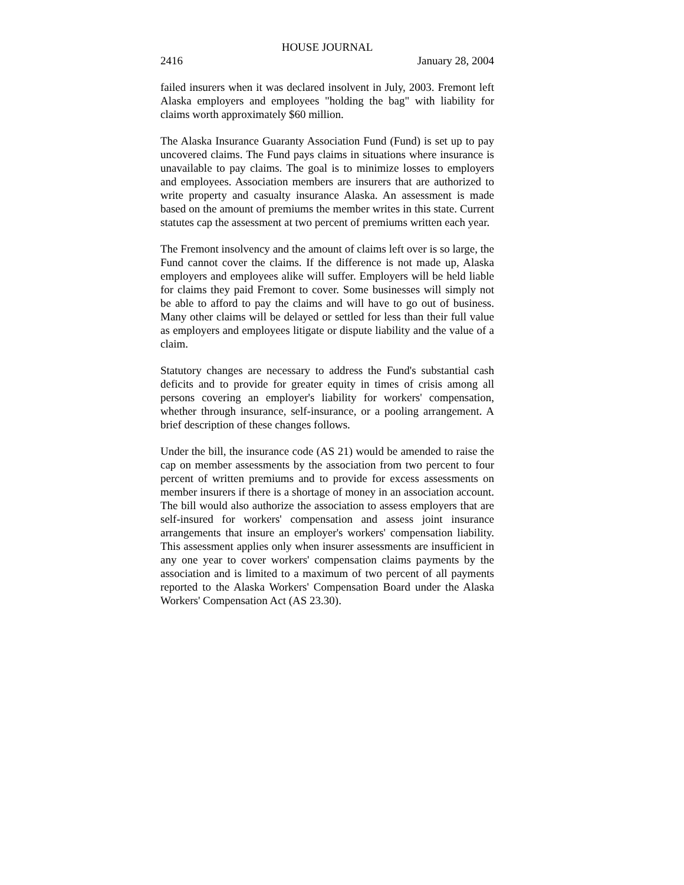HOUSE JOURNAL
2416 January 28, 2004
failed insurers when it was declared insolvent in July, 2003. Fremont left Alaska employers and employees "holding the bag" with liability for claims worth approximately $60 million.
The Alaska Insurance Guaranty Association Fund (Fund) is set up to pay uncovered claims. The Fund pays claims in situations where insurance is unavailable to pay claims. The goal is to minimize losses to employers and employees. Association members are insurers that are authorized to write property and casualty insurance Alaska. An assessment is made based on the amount of premiums the member writes in this state. Current statutes cap the assessment at two percent of premiums written each year.
The Fremont insolvency and the amount of claims left over is so large, the Fund cannot cover the claims. If the difference is not made up, Alaska employers and employees alike will suffer. Employers will be held liable for claims they paid Fremont to cover. Some businesses will simply not be able to afford to pay the claims and will have to go out of business. Many other claims will be delayed or settled for less than their full value as employers and employees litigate or dispute liability and the value of a claim.
Statutory changes are necessary to address the Fund's substantial cash deficits and to provide for greater equity in times of crisis among all persons covering an employer's liability for workers' compensation, whether through insurance, self-insurance, or a pooling arrangement. A brief description of these changes follows.
Under the bill, the insurance code (AS 21) would be amended to raise the cap on member assessments by the association from two percent to four percent of written premiums and to provide for excess assessments on member insurers if there is a shortage of money in an association account. The bill would also authorize the association to assess employers that are self-insured for workers' compensation and assess joint insurance arrangements that insure an employer's workers' compensation liability. This assessment applies only when insurer assessments are insufficient in any one year to cover workers' compensation claims payments by the association and is limited to a maximum of two percent of all payments reported to the Alaska Workers' Compensation Board under the Alaska Workers' Compensation Act (AS 23.30).